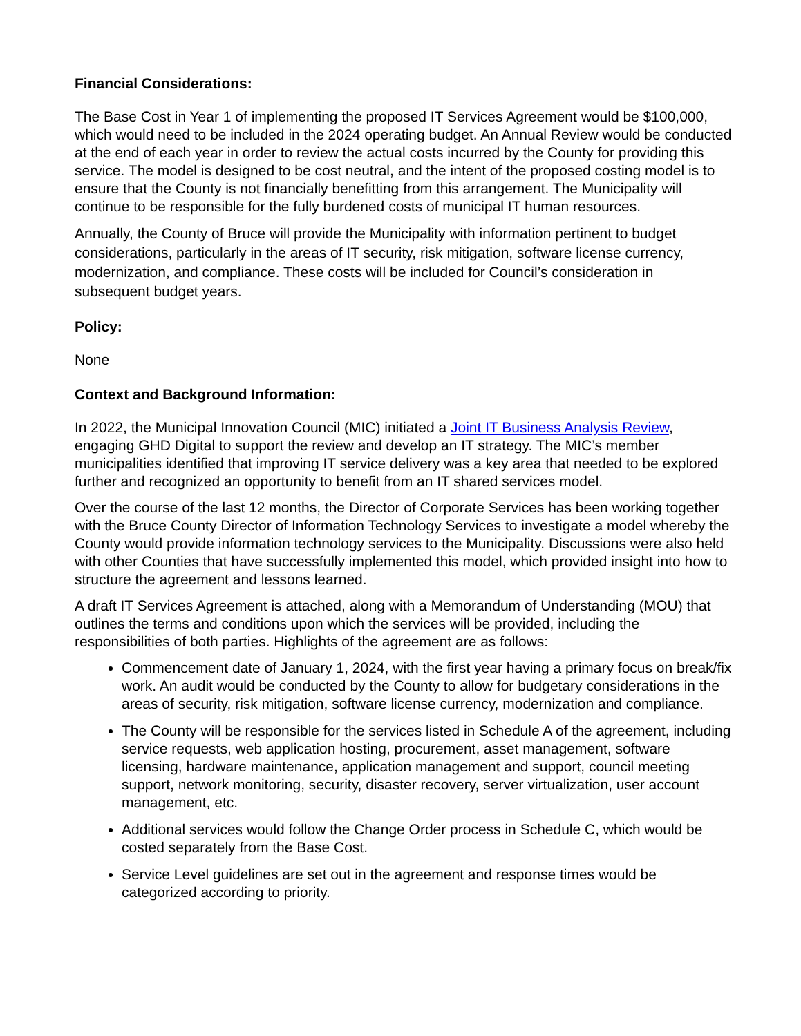Financial Considerations:
The Base Cost in Year 1 of implementing the proposed IT Services Agreement would be $100,000, which would need to be included in the 2024 operating budget. An Annual Review would be conducted at the end of each year in order to review the actual costs incurred by the County for providing this service. The model is designed to be cost neutral, and the intent of the proposed costing model is to ensure that the County is not financially benefitting from this arrangement. The Municipality will continue to be responsible for the fully burdened costs of municipal IT human resources.
Annually, the County of Bruce will provide the Municipality with information pertinent to budget considerations, particularly in the areas of IT security, risk mitigation, software license currency, modernization, and compliance. These costs will be included for Council’s consideration in subsequent budget years.
Policy:
None
Context and Background Information:
In 2022, the Municipal Innovation Council (MIC) initiated a Joint IT Business Analysis Review, engaging GHD Digital to support the review and develop an IT strategy. The MIC’s member municipalities identified that improving IT service delivery was a key area that needed to be explored further and recognized an opportunity to benefit from an IT shared services model.
Over the course of the last 12 months, the Director of Corporate Services has been working together with the Bruce County Director of Information Technology Services to investigate a model whereby the County would provide information technology services to the Municipality. Discussions were also held with other Counties that have successfully implemented this model, which provided insight into how to structure the agreement and lessons learned.
A draft IT Services Agreement is attached, along with a Memorandum of Understanding (MOU) that outlines the terms and conditions upon which the services will be provided, including the responsibilities of both parties. Highlights of the agreement are as follows:
Commencement date of January 1, 2024, with the first year having a primary focus on break/fix work. An audit would be conducted by the County to allow for budgetary considerations in the areas of security, risk mitigation, software license currency, modernization and compliance.
The County will be responsible for the services listed in Schedule A of the agreement, including service requests, web application hosting, procurement, asset management, software licensing, hardware maintenance, application management and support, council meeting support, network monitoring, security, disaster recovery, server virtualization, user account management, etc.
Additional services would follow the Change Order process in Schedule C, which would be costed separately from the Base Cost.
Service Level guidelines are set out in the agreement and response times would be categorized according to priority.